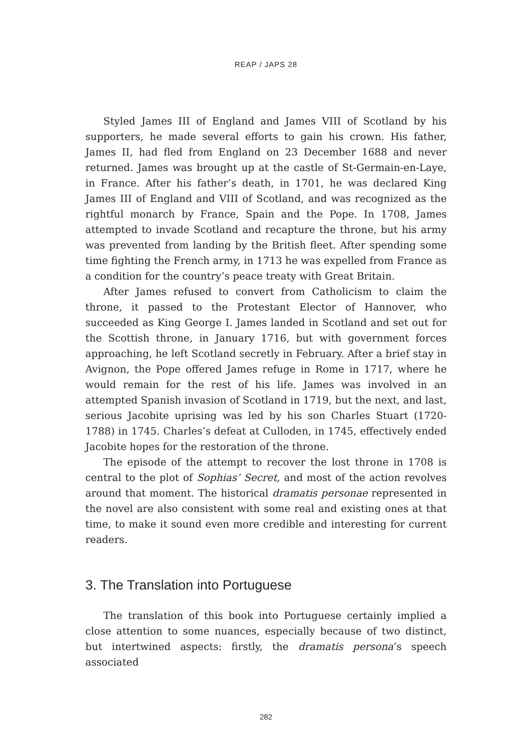REAP / JAPS 28
Styled James III of England and James VIII of Scotland by his supporters, he made several efforts to gain his crown. His father, James II, had fled from England on 23 December 1688 and never returned. James was brought up at the castle of St-Germain-en-Laye, in France. After his father’s death, in 1701, he was declared King James III of England and VIII of Scotland, and was recognized as the rightful monarch by France, Spain and the Pope. In 1708, James attempted to invade Scotland and recapture the throne, but his army was prevented from landing by the British fleet. After spending some time fighting the French army, in 1713 he was expelled from France as a condition for the country’s peace treaty with Great Britain.
After James refused to convert from Catholicism to claim the throne, it passed to the Protestant Elector of Hannover, who succeeded as King George I. James landed in Scotland and set out for the Scottish throne, in January 1716, but with government forces approaching, he left Scotland secretly in February. After a brief stay in Avignon, the Pope offered James refuge in Rome in 1717, where he would remain for the rest of his life. James was involved in an attempted Spanish invasion of Scotland in 1719, but the next, and last, serious Jacobite uprising was led by his son Charles Stuart (1720-1788) in 1745. Charles’s defeat at Culloden, in 1745, effectively ended Jacobite hopes for the restoration of the throne.
The episode of the attempt to recover the lost throne in 1708 is central to the plot of Sophias’ Secret, and most of the action revolves around that moment. The historical dramatis personae represented in the novel are also consistent with some real and existing ones at that time, to make it sound even more credible and interesting for current readers.
3. The Translation into Portuguese
The translation of this book into Portuguese certainly implied a close attention to some nuances, especially because of two distinct, but intertwined aspects: firstly, the dramatis persona’s speech associated
282